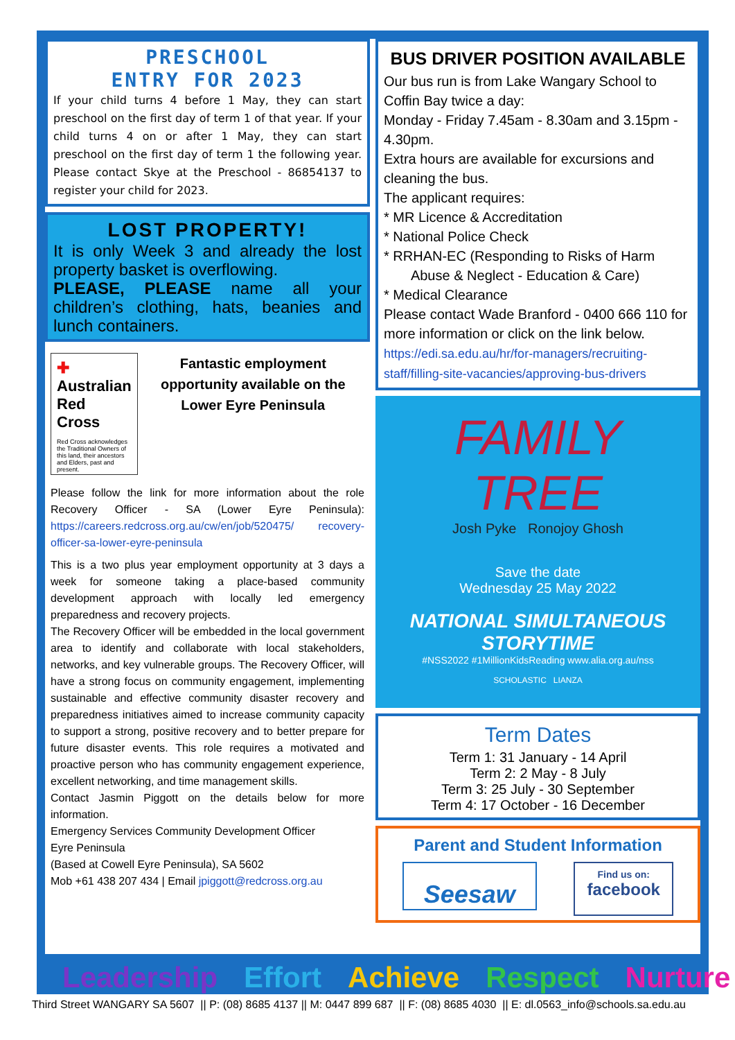PRESCHOOL
ENTRY FOR 2023
If your child turns 4 before 1 May, they can start preschool on the first day of term 1 of that year. If your child turns 4 on or after 1 May, they can start preschool on the first day of term 1 the following year. Please contact Skye at the Preschool - 86854137 to register your child for 2023.
LOST PROPERTY!
It is only Week 3 and already the lost property basket is overflowing.
PLEASE, PLEASE name all your children’s clothing, hats, beanies and lunch containers.
✚ Australian Red Cross
Red Cross acknowledges the Traditional Owners of this land, their ancestors and Elders, past and present.
Fantastic employment opportunity available on the Lower Eyre Peninsula
Please follow the link for more information about the role Recovery Officer - SA (Lower Eyre Peninsula): https://careers.redcross.org.au/cw/en/job/520475/ recovery-officer-sa-lower-eyre-peninsula
This is a two plus year employment opportunity at 3 days a week for someone taking a place-based community development approach with locally led emergency preparedness and recovery projects.
The Recovery Officer will be embedded in the local government area to identify and collaborate with local stakeholders, networks, and key vulnerable groups. The Recovery Officer, will have a strong focus on community engagement, implementing sustainable and effective community disaster recovery and preparedness initiatives aimed to increase community capacity to support a strong, positive recovery and to better prepare for future disaster events. This role requires a motivated and proactive person who has community engagement experience, excellent networking, and time management skills.
Contact Jasmin Piggott on the details below for more information.
Emergency Services Community Development Officer
Eyre Peninsula
(Based at Cowell Eyre Peninsula), SA 5602
Mob +61 438 207 434 | Email jpiggott@redcross.org.au
BUS DRIVER POSITION AVAILABLE
Our bus run is from Lake Wangary School to Coffin Bay twice a day:
Monday - Friday 7.45am - 8.30am and 3.15pm - 4.30pm.
Extra hours are available for excursions and cleaning the bus.
The applicant requires:
* MR Licence & Accreditation
* National Police Check
* RRHAN-EC (Responding to Risks of Harm
Abuse & Neglect - Education & Care)
* Medical Clearance
Please contact Wade Branford - 0400 666 110 for more information or click on the link below.
https://edi.sa.edu.au/hr/for-managers/recruiting-staff/filling-site-vacancies/approving-bus-drivers
FAMILY
TREE
Josh Pyke Ronojoy Ghosh
Save the date
Wednesday 25 May 2022
NATIONAL SIMULTANEOUS STORYTIME
#NSS2022 #1MillionKidsReading www.alia.org.au/nss
SCHOLASTIC LIANZA
Term Dates
Term 1: 31 January - 14 April
Term 2: 2 May - 8 July
Term 3: 25 July - 30 September
Term 4: 17 October - 16 December
Parent and Student Information
Seesaw
Find us on:
facebook
Leadership Effort Achieve Respect Nurture
Third Street WANGARY SA 5607 || P: (08) 8685 4137 || M: 0447 899 687 || F: (08) 8685 4030 || E: dl.0563_info@schools.sa.edu.au